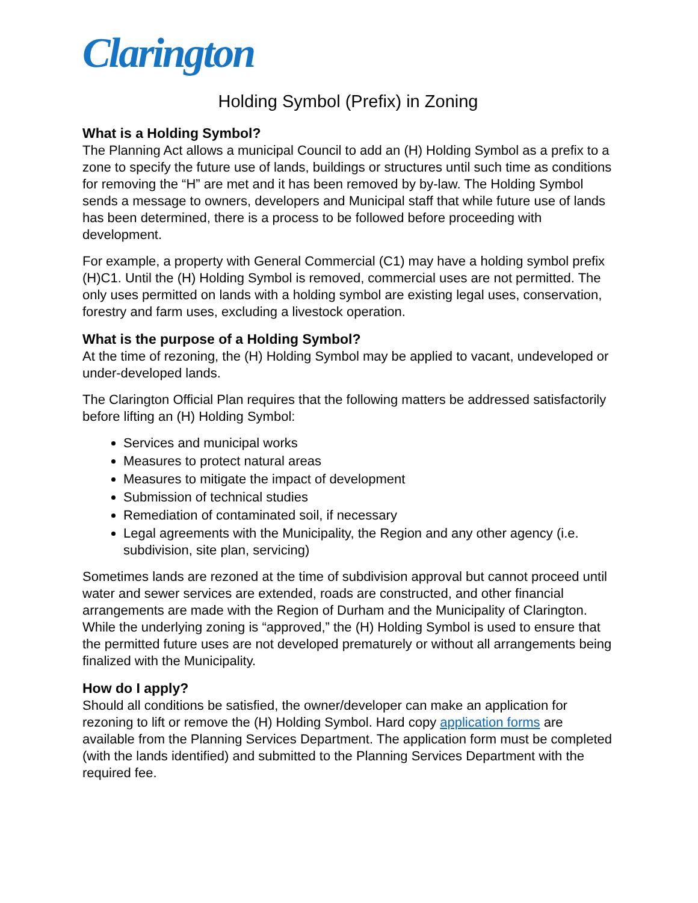Clarington
Holding Symbol (Prefix) in Zoning
What is a Holding Symbol?
The Planning Act allows a municipal Council to add an (H) Holding Symbol as a prefix to a zone to specify the future use of lands, buildings or structures until such time as conditions for removing the “H” are met and it has been removed by by-law. The Holding Symbol sends a message to owners, developers and Municipal staff that while future use of lands has been determined, there is a process to be followed before proceeding with development.
For example, a property with General Commercial (C1) may have a holding symbol prefix (H)C1. Until the (H) Holding Symbol is removed, commercial uses are not permitted. The only uses permitted on lands with a holding symbol are existing legal uses, conservation, forestry and farm uses, excluding a livestock operation.
What is the purpose of a Holding Symbol?
At the time of rezoning, the (H) Holding Symbol may be applied to vacant, undeveloped or under-developed lands.
The Clarington Official Plan requires that the following matters be addressed satisfactorily before lifting an (H) Holding Symbol:
Services and municipal works
Measures to protect natural areas
Measures to mitigate the impact of development
Submission of technical studies
Remediation of contaminated soil, if necessary
Legal agreements with the Municipality, the Region and any other agency (i.e. subdivision, site plan, servicing)
Sometimes lands are rezoned at the time of subdivision approval but cannot proceed until water and sewer services are extended, roads are constructed, and other financial arrangements are made with the Region of Durham and the Municipality of Clarington. While the underlying zoning is “approved,” the (H) Holding Symbol is used to ensure that the permitted future uses are not developed prematurely or without all arrangements being finalized with the Municipality.
How do I apply?
Should all conditions be satisfied, the owner/developer can make an application for rezoning to lift or remove the (H) Holding Symbol. Hard copy application forms are available from the Planning Services Department. The application form must be completed (with the lands identified) and submitted to the Planning Services Department with the required fee.